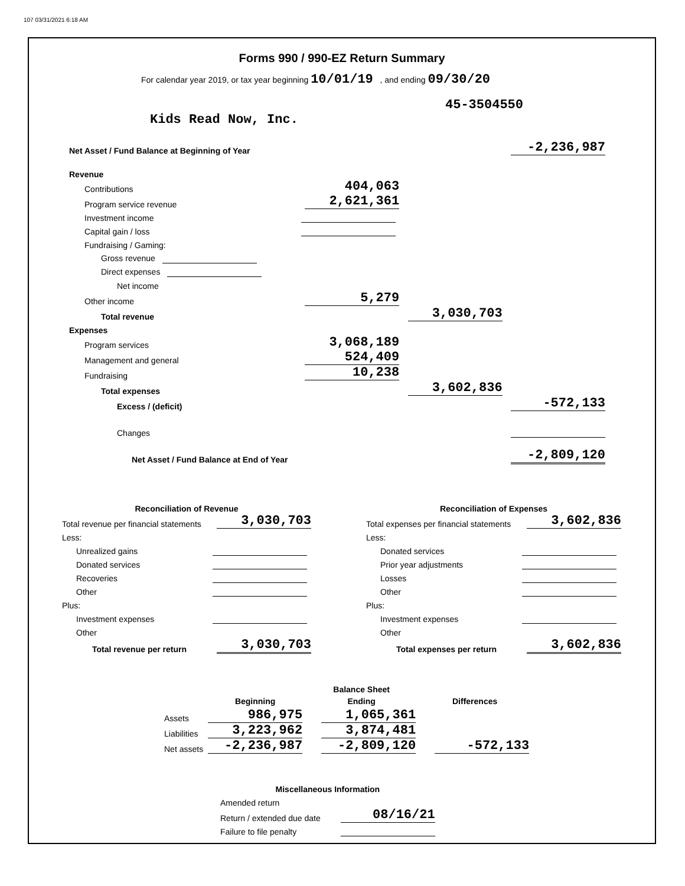107 03/31/2021 6:18 AM
Forms 990 / 990-EZ Return Summary
For calendar year 2019, or tax year beginning 10/01/19 , and ending 09/30/20
45-3504550
Kids Read Now, Inc.
| Net Asset / Fund Balance at Beginning of Year | | | -2,236,987 |
| Revenue | | | |
| Contributions | 404,063 | | |
| Program service revenue | 2,621,361 | | |
| Investment income | | | |
| Capital gain / loss | | | |
| Fundraising / Gaming: | | | |
| Gross revenue | | | |
| Direct expenses | | | |
| Net income | | | |
| Other income | 5,279 | | |
| Total revenue | | 3,030,703 | |
| Expenses | | | |
| Program services | 3,068,189 | | |
| Management and general | 524,409 | | |
| Fundraising | 10,238 | | |
| Total expenses | | 3,602,836 | |
| Excess / (deficit) | | | -572,133 |
| Changes | | | |
| Net Asset / Fund Balance at End of Year | | | -2,809,120 |
| Reconciliation of Revenue | |
| Total revenue per financial statements | 3,030,703 |
| Less: | |
| Unrealized gains | |
| Donated services | |
| Recoveries | |
| Other | |
| Plus: | |
| Investment expenses | |
| Other | |
| Total revenue per return | 3,030,703 |
| Reconciliation of Expenses | |
| Total expenses per financial statements | 3,602,836 |
| Less: | |
| Donated services | |
| Prior year adjustments | |
| Losses | |
| Other | |
| Plus: | |
| Investment expenses | |
| Other | |
| Total expenses per return | 3,602,836 |
| | | Balance Sheet | |
| | Beginning | Ending | Differences |
| Assets | 986,975 | 1,065,361 | |
| Liabilities | 3,223,962 | 3,874,481 | |
| Net assets | -2,236,987 | -2,809,120 | -572,133 |
| Miscellaneous Information | |
| Amended return | |
| Return / extended due date | 08/16/21 |
| Failure to file penalty | |